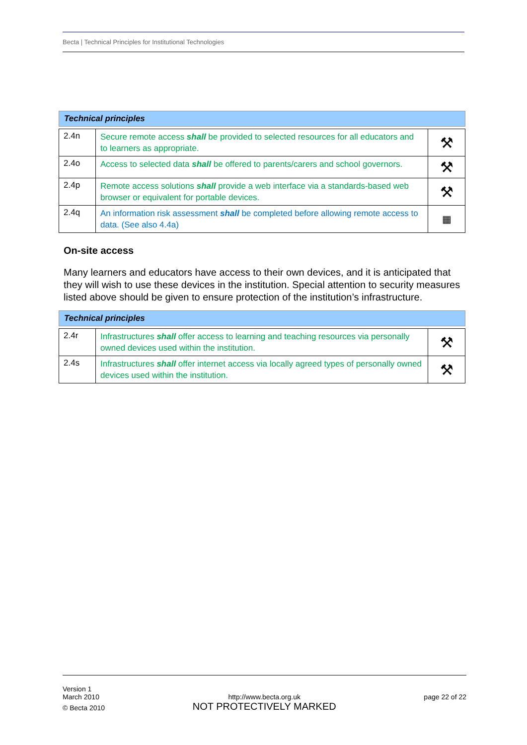Becta | Technical Principles for Institutional Technologies
| Technical principles | | |
| --- | --- | --- |
| 2.4n | Secure remote access shall be provided to selected resources for all educators and to learners as appropriate. | ⚒ |
| 2.4o | Access to selected data shall be offered to parents/carers and school governors. | ⚒ |
| 2.4p | Remote access solutions shall provide a web interface via a standards-based web browser or equivalent for portable devices. | ⚒ |
| 2.4q | An information risk assessment shall be completed before allowing remote access to data. (See also 4.4a) | ▦ |
On-site access
Many learners and educators have access to their own devices, and it is anticipated that they will wish to use these devices in the institution. Special attention to security measures listed above should be given to ensure protection of the institution’s infrastructure.
| Technical principles | | |
| --- | --- | --- |
| 2.4r | Infrastructures shall offer access to learning and teaching resources via personally owned devices used within the institution. | ⚒ |
| 2.4s | Infrastructures shall offer internet access via locally agreed types of personally owned devices used within the institution. | ⚒ |
Version 1
March 2010
© Becta 2010
http://www.becta.org.uk
NOT PROTECTIVELY MARKED
page 22 of 22